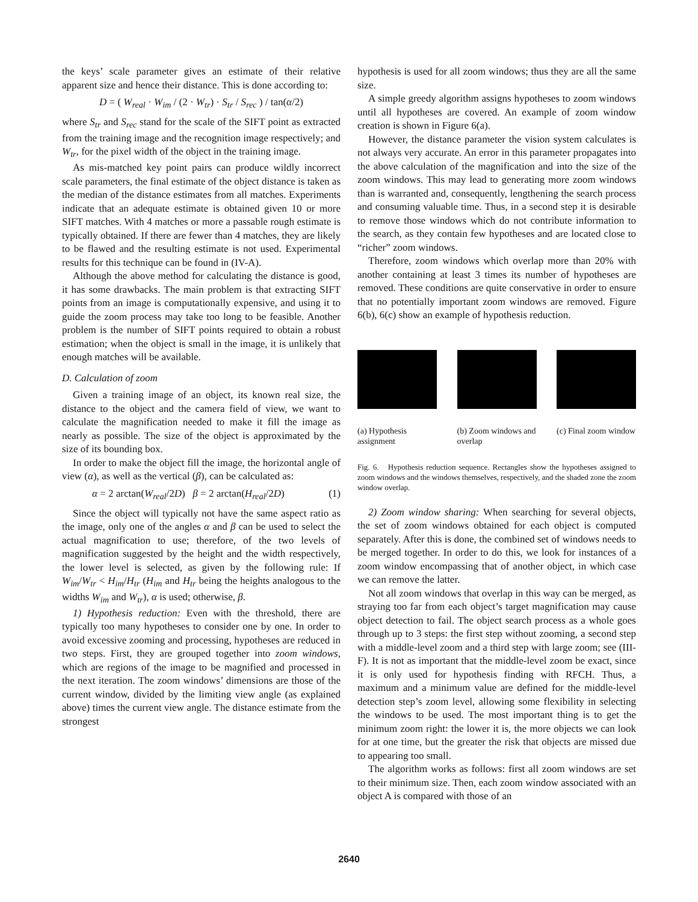the keys’ scale parameter gives an estimate of their relative apparent size and hence their distance. This is done according to:
D = ( W<sub>real</sub> · W<sub>im</sub> / (2 · W<sub>tr</sub>) · S<sub>tr</sub> / S<sub>rec</sub> ) / tan(α/2)
where S<sub>tr</sub> and S<sub>rec</sub> stand for the scale of the SIFT point as extracted from the training image and the recognition image respectively; and W<sub>tr</sub>, for the pixel width of the object in the training image.
As mis-matched key point pairs can produce wildly incorrect scale parameters, the final estimate of the object distance is taken as the median of the distance estimates from all matches. Experiments indicate that an adequate estimate is obtained given 10 or more SIFT matches. With 4 matches or more a passable rough estimate is typically obtained. If there are fewer than 4 matches, they are likely to be flawed and the resulting estimate is not used. Experimental results for this technique can be found in (IV-A).
Although the above method for calculating the distance is good, it has some drawbacks. The main problem is that extracting SIFT points from an image is computationally expensive, and using it to guide the zoom process may take too long to be feasible. Another problem is the number of SIFT points required to obtain a robust estimation; when the object is small in the image, it is unlikely that enough matches will be available.
D. Calculation of zoom
Given a training image of an object, its known real size, the distance to the object and the camera field of view, we want to calculate the magnification needed to make it fill the image as nearly as possible. The size of the object is approximated by the size of its bounding box.
In order to make the object fill the image, the horizontal angle of view (α), as well as the vertical (β), can be calculated as:
α = 2 arctan(W<sub>real</sub>/2D) β = 2 arctan(H<sub>real</sub>/2D) (1)
Since the object will typically not have the same aspect ratio as the image, only one of the angles α and β can be used to select the actual magnification to use; therefore, of the two levels of magnification suggested by the height and the width respectively, the lower level is selected, as given by the following rule: If W<sub>im</sub>/W<sub>tr</sub> < H<sub>im</sub>/H<sub>tr</sub> (H<sub>im</sub> and H<sub>tr</sub> being the heights analogous to the widths W<sub>im</sub> and W<sub>tr</sub>), α is used; otherwise, β.
1) Hypothesis reduction: Even with the threshold, there are typically too many hypotheses to consider one by one. In order to avoid excessive zooming and processing, hypotheses are reduced in two steps. First, they are grouped together into zoom windows, which are regions of the image to be magnified and processed in the next iteration. The zoom windows’ dimensions are those of the current window, divided by the limiting view angle (as explained above) times the current view angle. The distance estimate from the strongest
hypothesis is used for all zoom windows; thus they are all the same size.
A simple greedy algorithm assigns hypotheses to zoom windows until all hypotheses are covered. An example of zoom window creation is shown in Figure 6(a).
However, the distance parameter the vision system calculates is not always very accurate. An error in this parameter propagates into the above calculation of the magnification and into the size of the zoom windows. This may lead to generating more zoom windows than is warranted and, consequently, lengthening the search process and consuming valuable time. Thus, in a second step it is desirable to remove those windows which do not contribute information to the search, as they contain few hypotheses and are located close to “richer” zoom windows.
Therefore, zoom windows which overlap more than 20% with another containing at least 3 times its number of hypotheses are removed. These conditions are quite conservative in order to ensure that no potentially important zoom windows are removed. Figure 6(b), 6(c) show an example of hypothesis reduction.
(a) Hypothesis assignment
(b) Zoom windows and overlap
(c) Final zoom window
Fig. 6. Hypothesis reduction sequence. Rectangles show the hypotheses assigned to zoom windows and the windows themselves, respectively, and the shaded zone the zoom window overlap.
2) Zoom window sharing: When searching for several objects, the set of zoom windows obtained for each object is computed separately. After this is done, the combined set of windows needs to be merged together. In order to do this, we look for instances of a zoom window encompassing that of another object, in which case we can remove the latter.
Not all zoom windows that overlap in this way can be merged, as straying too far from each object’s target magnification may cause object detection to fail. The object search process as a whole goes through up to 3 steps: the first step without zooming, a second step with a middle-level zoom and a third step with large zoom; see (III-F). It is not as important that the middle-level zoom be exact, since it is only used for hypothesis finding with RFCH. Thus, a maximum and a minimum value are defined for the middle-level detection step’s zoom level, allowing some flexibility in selecting the windows to be used. The most important thing is to get the minimum zoom right: the lower it is, the more objects we can look for at one time, but the greater the risk that objects are missed due to appearing too small.
The algorithm works as follows: first all zoom windows are set to their minimum size. Then, each zoom window associated with an object A is compared with those of an
2640